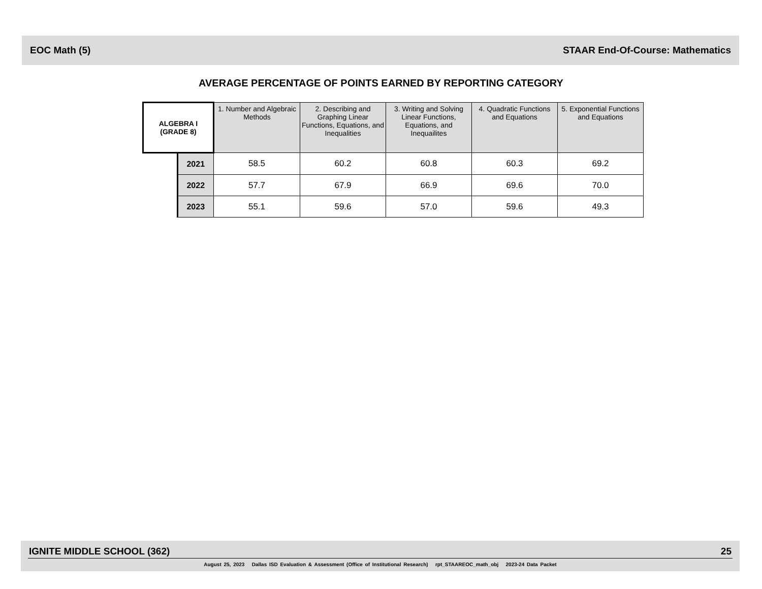EOC Math (5) STAAR End-Of-Course: Mathematics
AVERAGE PERCENTAGE OF POINTS EARNED BY REPORTING CATEGORY
| ALGEBRA I (GRADE 8) | | 1. Number and Algebraic Methods | 2. Describing and Graphing Linear Functions, Equations, and Inequalities | 3. Writing and Solving Linear Functions, Equations, and Inequailites | 4. Quadratic Functions and Equations | 5. Exponential Functions and Equations |
| --- | --- | --- | --- | --- | --- | --- |
| | 2021 | 58.5 | 60.2 | 60.8 | 60.3 | 69.2 |
| | 2022 | 57.7 | 67.9 | 66.9 | 69.6 | 70.0 |
| | 2023 | 55.1 | 59.6 | 57.0 | 59.6 | 49.3 |
IGNITE MIDDLE SCHOOL (362) 25
August 25, 2023 Dallas ISD Evaluation & Assessment (Office of Institutional Research) rpt_STAAREOC_math_obj 2023-24 Data Packet